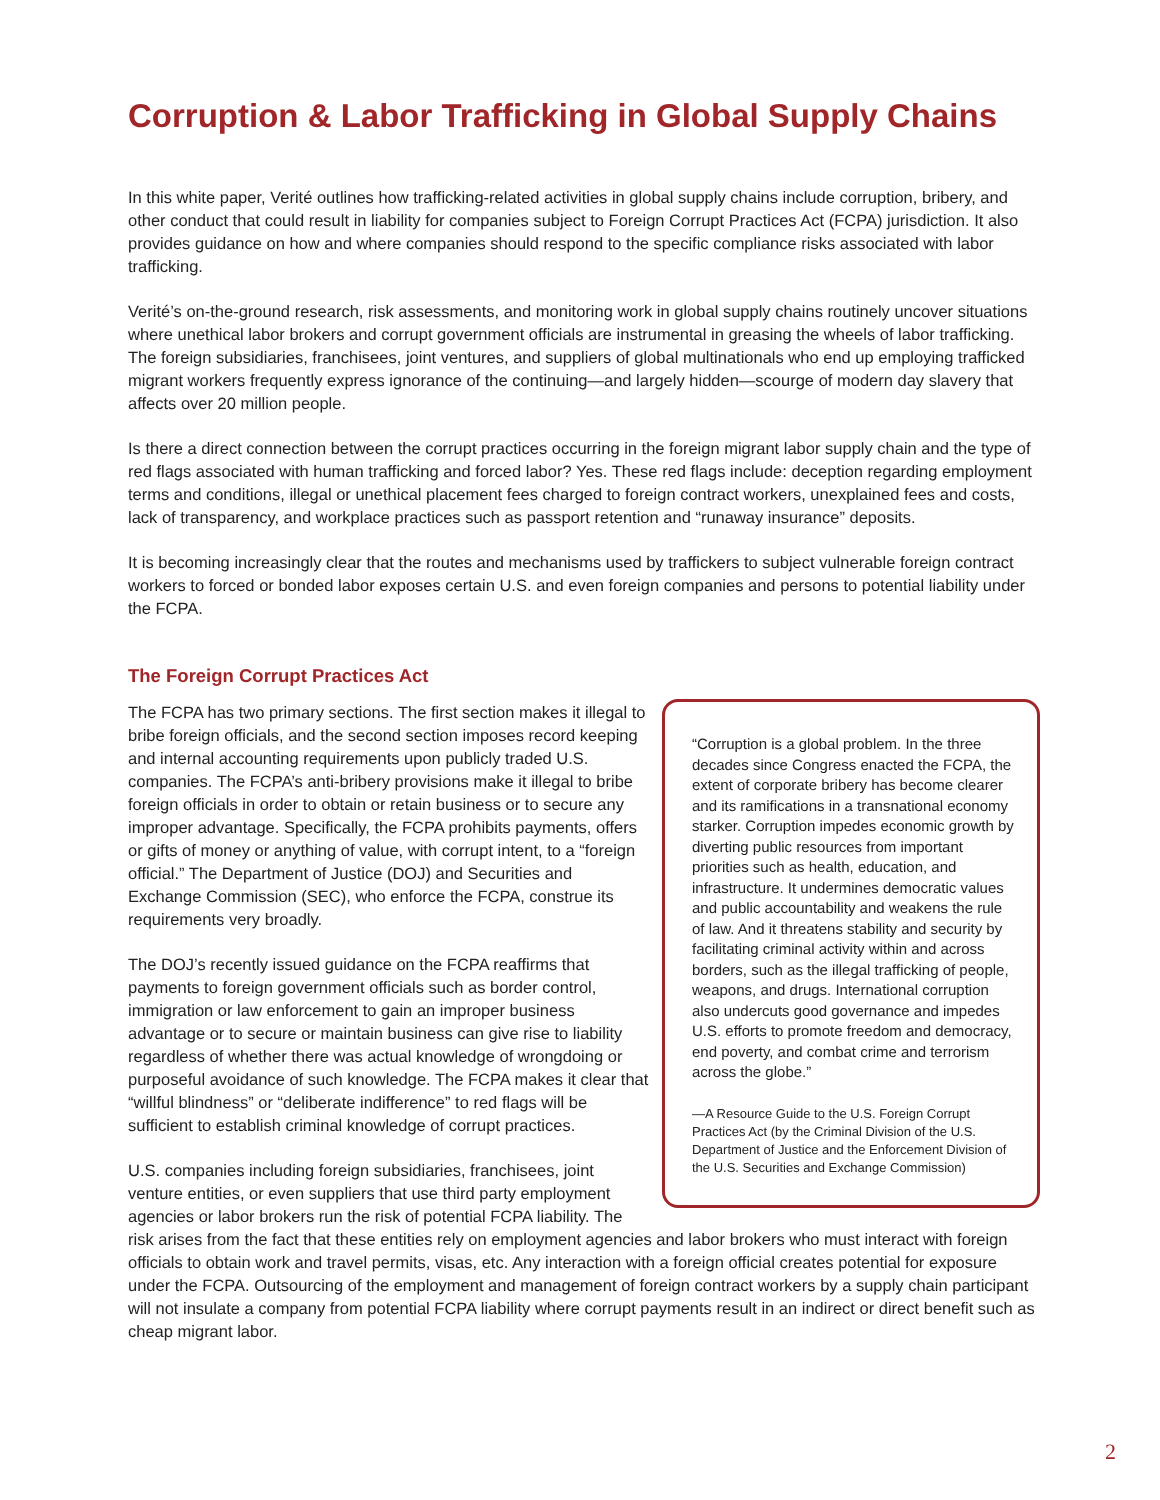Corruption & Labor Trafficking in Global Supply Chains
In this white paper, Verité outlines how trafficking-related activities in global supply chains include corruption, bribery, and other conduct that could result in liability for companies subject to Foreign Corrupt Practices Act (FCPA) jurisdiction. It also provides guidance on how and where companies should respond to the specific compliance risks associated with labor trafficking.
Verité’s on-the-ground research, risk assessments, and monitoring work in global supply chains routinely uncover situations where unethical labor brokers and corrupt government officials are instrumental in greasing the wheels of labor trafficking. The foreign subsidiaries, franchisees, joint ventures, and suppliers of global multinationals who end up employing trafficked migrant workers frequently express ignorance of the continuing—and largely hidden—scourge of modern day slavery that affects over 20 million people.
Is there a direct connection between the corrupt practices occurring in the foreign migrant labor supply chain and the type of red flags associated with human trafficking and forced labor? Yes. These red flags include: deception regarding employment terms and conditions, illegal or unethical placement fees charged to foreign contract workers, unexplained fees and costs, lack of transparency, and workplace practices such as passport retention and “runaway insurance” deposits.
It is becoming increasingly clear that the routes and mechanisms used by traffickers to subject vulnerable foreign contract workers to forced or bonded labor exposes certain U.S. and even foreign companies and persons to potential liability under the FCPA.
The Foreign Corrupt Practices Act
“Corruption is a global problem. In the three decades since Congress enacted the FCPA, the extent of corporate bribery has become clearer and its ramifications in a transnational economy starker. Corruption impedes economic growth by diverting public resources from important priorities such as health, education, and infrastructure. It undermines democratic values and public accountability and weakens the rule of law. And it threatens stability and security by facilitating criminal activity within and across borders, such as the illegal trafficking of people, weapons, and drugs. International corruption also undercuts good governance and impedes U.S. efforts to promote freedom and democracy, end poverty, and combat crime and terrorism across the globe.”
—A Resource Guide to the U.S. Foreign Corrupt Practices Act (by the Criminal Division of the U.S. Department of Justice and the Enforcement Division of the U.S. Securities and Exchange Commission)
The FCPA has two primary sections. The first section makes it illegal to bribe foreign officials, and the second section imposes record keeping and internal accounting requirements upon publicly traded U.S. companies. The FCPA’s anti-bribery provisions make it illegal to bribe foreign officials in order to obtain or retain business or to secure any improper advantage. Specifically, the FCPA prohibits payments, offers or gifts of money or anything of value, with corrupt intent, to a “foreign official.” The Department of Justice (DOJ) and Securities and Exchange Commission (SEC), who enforce the FCPA, construe its requirements very broadly.
The DOJ’s recently issued guidance on the FCPA reaffirms that payments to foreign government officials such as border control, immigration or law enforcement to gain an improper business advantage or to secure or maintain business can give rise to liability regardless of whether there was actual knowledge of wrongdoing or purposeful avoidance of such knowledge. The FCPA makes it clear that “willful blindness” or “deliberate indifference” to red flags will be sufficient to establish criminal knowledge of corrupt practices.
U.S. companies including foreign subsidiaries, franchisees, joint venture entities, or even suppliers that use third party employment agencies or labor brokers run the risk of potential FCPA liability. The risk arises from the fact that these entities rely on employment agencies and labor brokers who must interact with foreign officials to obtain work and travel permits, visas, etc. Any interaction with a foreign official creates potential for exposure under the FCPA. Outsourcing of the employment and management of foreign contract workers by a supply chain participant will not insulate a company from potential FCPA liability where corrupt payments result in an indirect or direct benefit such as cheap migrant labor.
2